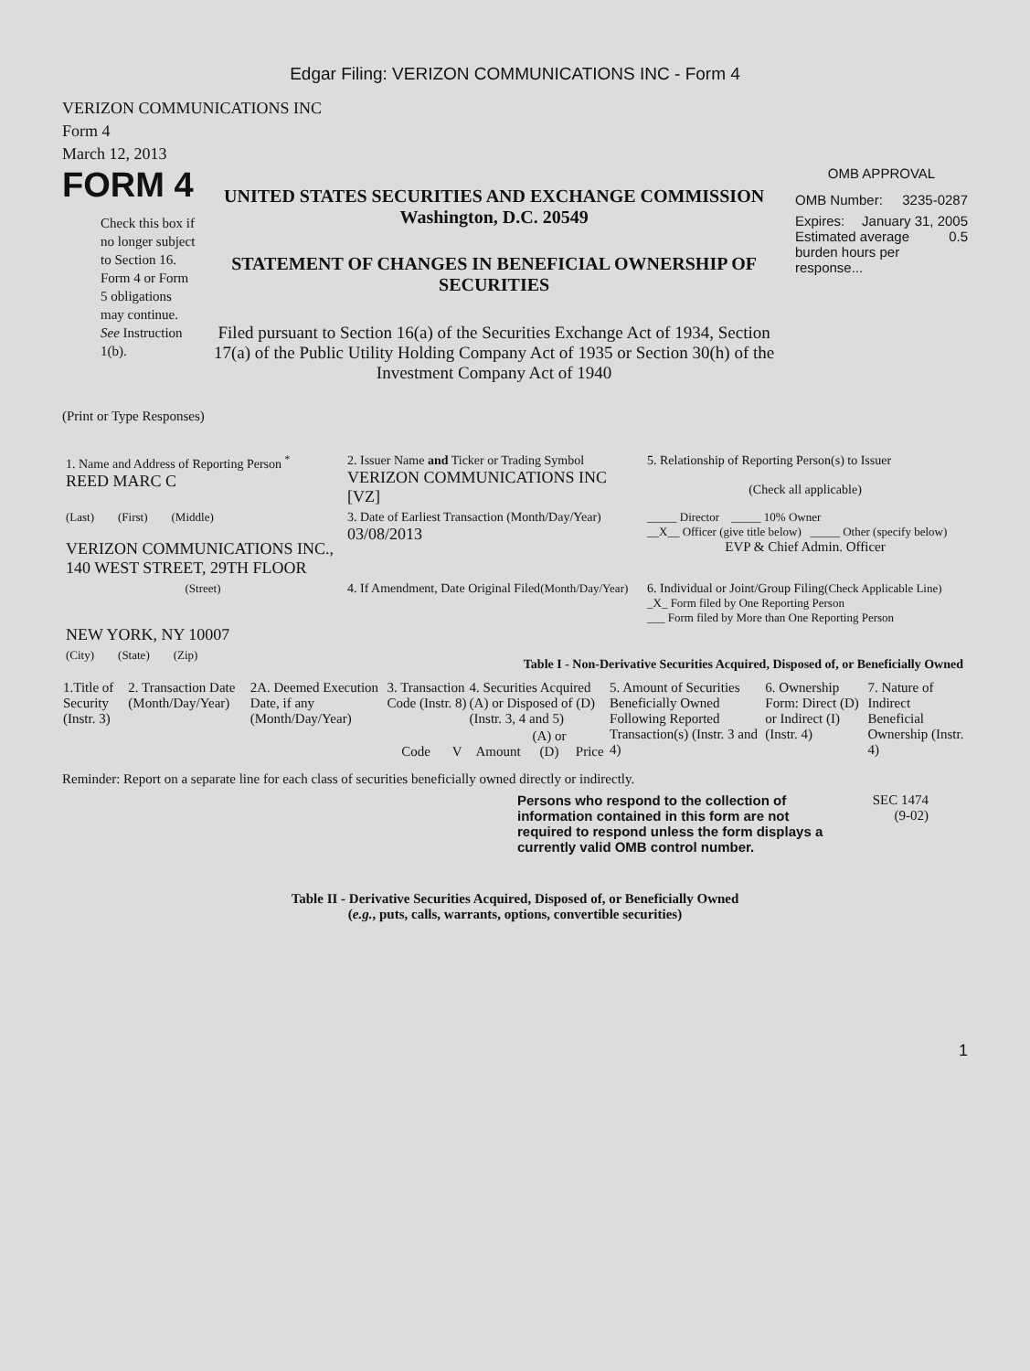Edgar Filing: VERIZON COMMUNICATIONS INC - Form 4
VERIZON COMMUNICATIONS INC
Form 4
March 12, 2013
FORM 4
Check this box if no longer subject to Section 16. Form 4 or Form 5 obligations may continue. See Instruction 1(b).
UNITED STATES SECURITIES AND EXCHANGE COMMISSION
Washington, D.C. 20549
STATEMENT OF CHANGES IN BENEFICIAL OWNERSHIP OF SECURITIES
Filed pursuant to Section 16(a) of the Securities Exchange Act of 1934, Section 17(a) of the Public Utility Holding Company Act of 1935 or Section 30(h) of the Investment Company Act of 1940
OMB APPROVAL
OMB Number: 3235-0287
Expires: January 31, 2005
Estimated average burden hours per response... 0.5
(Print or Type Responses)
| 1. Name and Address of Reporting Person <sup>*</sup> REED MARC C | 2. Issuer Name and Ticker or Trading Symbol VERIZON COMMUNICATIONS INC [VZ] | 5. Relationship of Reporting Person(s) to Issuer (Check all applicable) |
| (Last) (First) (Middle) VERIZON COMMUNICATIONS INC., 140 WEST STREET, 29TH FLOOR | 3. Date of Earliest Transaction (Month/Day/Year) 03/08/2013 | _____ Director _____ 10% Owner __X__ Officer (give title below) _____ Other (specify below) EVP & Chief Admin. Officer |
| (Street) NEW YORK, NY 10007 | 4. If Amendment, Date Original Filed (Month/Day/Year) | 6. Individual or Joint/Group Filing (Check Applicable Line) _X_ Form filed by One Reporting Person ___ Form filed by More than One Reporting Person |
| (City) (State) (Zip) | Table I - Non-Derivative Securities Acquired, Disposed of, or Beneficially Owned | |
| 1.Title of Security (Instr. 3) | 2. Transaction Date (Month/Day/Year) | 2A. Deemed Execution Date, if any (Month/Day/Year) | 3. Transaction Code (Instr. 8) | | 4. Securities Acquired (A) or Disposed of (D) (Instr. 3, 4 and 5) | | | 5. Amount of Securities Beneficially Owned Following Reported Transaction(s) (Instr. 3 and 4) | 6. Ownership Form: Direct (D) or Indirect (I) (Instr. 4) | 7. Nature of Indirect Beneficial Ownership (Instr. 4) |
| --- | --- | --- | --- | --- | --- | --- | --- | --- | --- | --- |
| | | | Code | V | Amount | (A) or (D) | Price | | | |
Reminder: Report on a separate line for each class of securities beneficially owned directly or indirectly.
Persons who respond to the collection of information contained in this form are not required to respond unless the form displays a currently valid OMB control number.
SEC 1474
(9-02)
Table II - Derivative Securities Acquired, Disposed of, or Beneficially Owned
(e.g., puts, calls, warrants, options, convertible securities)
1